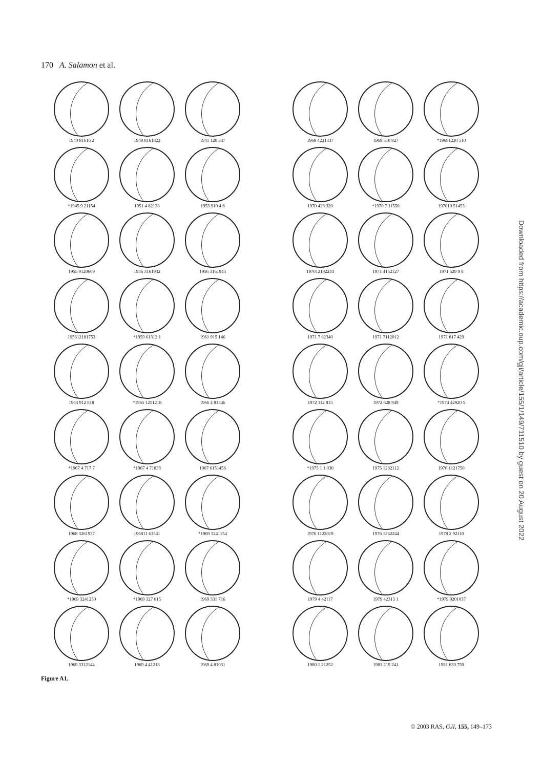170 A. Salamon et al.
1940 81616 2
1940 8161823
1941 120 337
*1945 9 21154
1951 4 82138
1953 910 4 6
1955 9120609
1956 3161932
1956 3161943
195612181753
*1959 61312 1
1961 915 146
1963 912 818
*1965 1251218
1966 4 81346
*1967 4 717 7
*1967 4 71833
1967 6151456
1968 3261937
196811 61341
*1969 3241154
*1969 3241250
*1969 327 615
1969 331 716
1969 3312144
1969 4 41218
1969 4 81031
1969 4231337
1969 510 927
*19691230 510
1970 428 320
*1970 7 11550
197010 51453
197012192244
1971 4162127
1971 629 9 8
1971 7 82340
1971 7112012
1971 817 429
1972 112 815
1972 628 949
*1974 42920 5
*1975 1 1 030
1975 1282112
1976 1121750
1976 1122019
1976 1262244
1978 2 92110
1979 4 42117
1979 42313 1
*1979 9201037
1980 1 21252
1981 219 241
1981 630 759
Figure A1.
Downloaded from https://academic.oup.com/gji/article/155/1/149/711510 by guest on 20 August 2022
© 2003 RAS, GJI, 155, 149–173